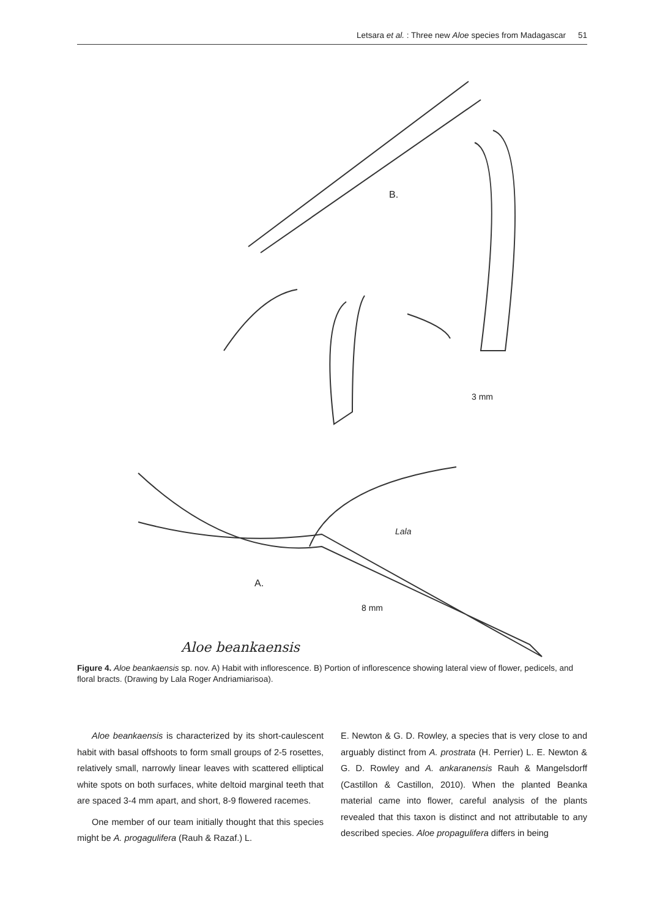Letsara et al. : Three new Aloe species from Madagascar 51
B.
3 mm
A.
8 mm
Aloe beankaensis
Lala
Figure 4. Aloe beankaensis sp. nov. A) Habit with inflorescence. B) Portion of inflorescence showing lateral view of flower, pedicels, and floral bracts. (Drawing by Lala Roger Andriamiarisoa).
Aloe beankaensis is characterized by its short-caulescent habit with basal offshoots to form small groups of 2-5 rosettes, relatively small, narrowly linear leaves with scattered elliptical white spots on both surfaces, white deltoid marginal teeth that are spaced 3-4 mm apart, and short, 8-9 flowered racemes.
One member of our team initially thought that this species might be A. progagulifera (Rauh & Razaf.) L.
E. Newton & G. D. Rowley, a species that is very close to and arguably distinct from A. prostrata (H. Perrier) L. E. Newton & G. D. Rowley and A. ankaranensis Rauh & Mangelsdorff (Castillon & Castillon, 2010). When the planted Beanka material came into flower, careful analysis of the plants revealed that this taxon is distinct and not attributable to any described species. Aloe propagulifera differs in being